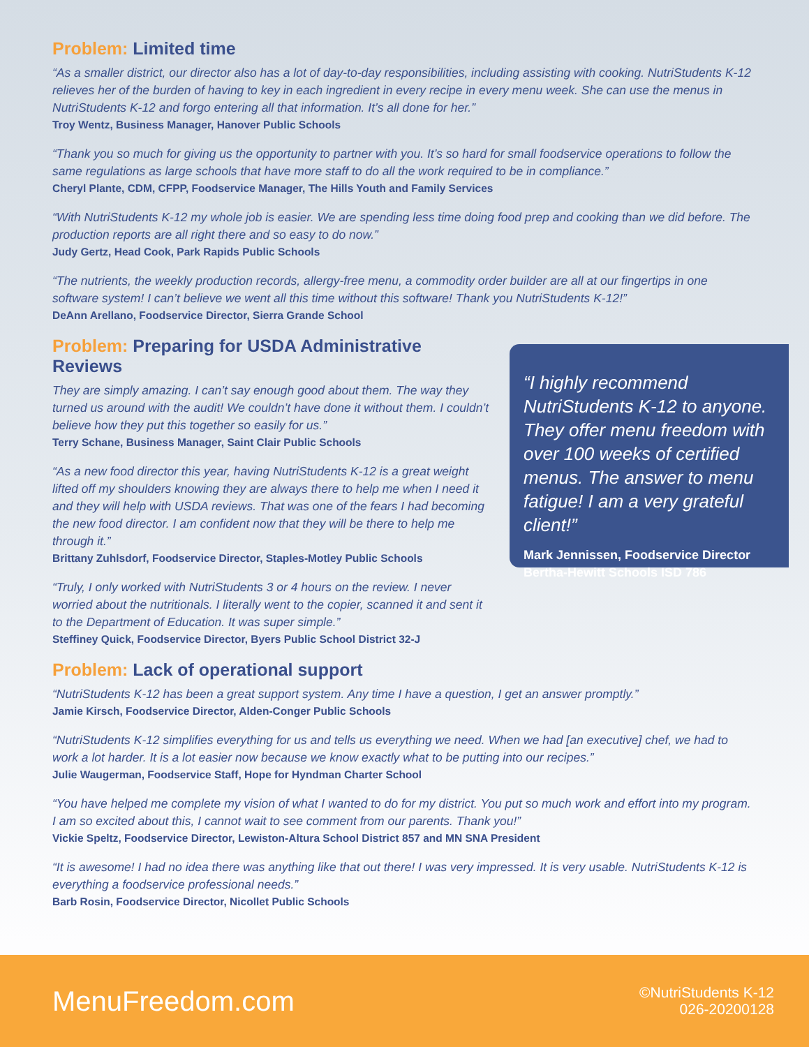Problem: Limited time
“As a smaller district, our director also has a lot of day-to-day responsibilities, including assisting with cooking. NutriStudents K-12 relieves her of the burden of having to key in each ingredient in every recipe in every menu week. She can use the menus in NutriStudents K-12 and forgo entering all that information. It’s all done for her.”
Troy Wentz, Business Manager, Hanover Public Schools
“Thank you so much for giving us the opportunity to partner with you. It’s so hard for small foodservice operations to follow the same regulations as large schools that have more staff to do all the work required to be in compliance.”
Cheryl Plante, CDM, CFPP, Foodservice Manager, The Hills Youth and Family Services
“With NutriStudents K-12 my whole job is easier. We are spending less time doing food prep and cooking than we did before. The production reports are all right there and so easy to do now.”
Judy Gertz, Head Cook, Park Rapids Public Schools
“The nutrients, the weekly production records, allergy-free menu, a commodity order builder are all at our fingertips in one software system! I can’t believe we went all this time without this software! Thank you NutriStudents K-12!”
DeAnn Arellano, Foodservice Director, Sierra Grande School
Problem: Preparing for USDA Administrative Reviews
They are simply amazing. I can’t say enough good about them. The way they turned us around with the audit! We couldn’t have done it without them. I couldn’t believe how they put this together so easily for us.”
Terry Schane, Business Manager, Saint Clair Public Schools
“As a new food director this year, having NutriStudents K-12 is a great weight lifted off my shoulders knowing they are always there to help me when I need it and they will help with USDA reviews. That was one of the fears I had becoming the new food director. I am confident now that they will be there to help me through it.”
Brittany Zuhlsdorf, Foodservice Director, Staples-Motley Public Schools
“Truly, I only worked with NutriStudents 3 or 4 hours on the review. I never worried about the nutritionals. I literally went to the copier, scanned it and sent it to the Department of Education. It was super simple.”
Steffiney Quick, Foodservice Director, Byers Public School District 32-J
“I highly recommend NutriStudents K-12 to anyone. They offer menu freedom with over 100 weeks of certified menus. The answer to menu fatigue! I am a very grateful client!”
Mark Jennissen, Foodservice Director
Bertha-Hewitt Schools ISD 786
Problem: Lack of operational support
“NutriStudents K-12 has been a great support system. Any time I have a question, I get an answer promptly.”
Jamie Kirsch, Foodservice Director, Alden-Conger Public Schools
“NutriStudents K-12 simplifies everything for us and tells us everything we need. When we had [an executive] chef, we had to work a lot harder. It is a lot easier now because we know exactly what to be putting into our recipes.”
Julie Waugerman, Foodservice Staff, Hope for Hyndman Charter School
“You have helped me complete my vision of what I wanted to do for my district. You put so much work and effort into my program. I am so excited about this, I cannot wait to see comment from our parents. Thank you!”
Vickie Speltz, Foodservice Director, Lewiston-Altura School District 857 and MN SNA President
“It is awesome! I had no idea there was anything like that out there! I was very impressed. It is very usable. NutriStudents K-12 is everything a foodservice professional needs.”
Barb Rosin, Foodservice Director, Nicollet Public Schools
MenuFreedom.com
©NutriStudents K-12
026-20200128